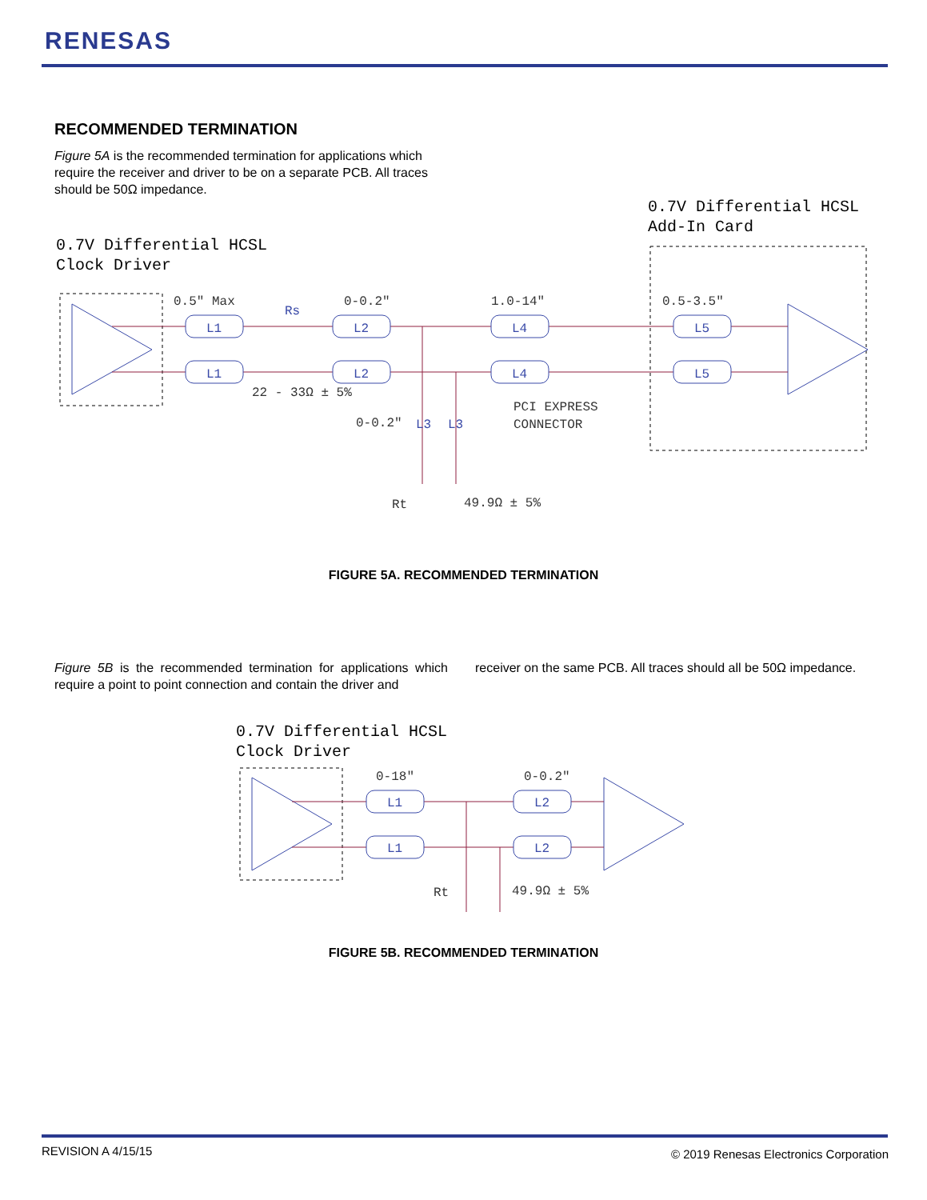RENESAS
RECOMMENDED TERMINATION
Figure 5A is the recommended termination for applications which require the receiver and driver to be on a separate PCB. All traces should be 50Ω impedance.
0.7V Differential HCSL
Clock Driver
0.7V Differential HCSL
Add-In Card
L1
L1
L2
L2
L4
L4
L5
L5
Rs
L3
L3
0.5" Max
0-0.2"
1.0-14"
0.5-3.5"
22 - 33Ω ± 5%
0-0.2"
PCI EXPRESS
CONNECTOR
Rt
49.9Ω ± 5%
FIGURE 5A. RECOMMENDED TERMINATION
Figure 5B is the recommended termination for applications which require a point to point connection and contain the driver and
receiver on the same PCB. All traces should all be 50Ω impedance.
0.7V Differential HCSL
Clock Driver
L1
L1
L2
L2
0-18"
0-0.2"
Rt
49.9Ω ± 5%
FIGURE 5B. RECOMMENDED TERMINATION
REVISION A 4/15/15
© 2019 Renesas Electronics Corporation